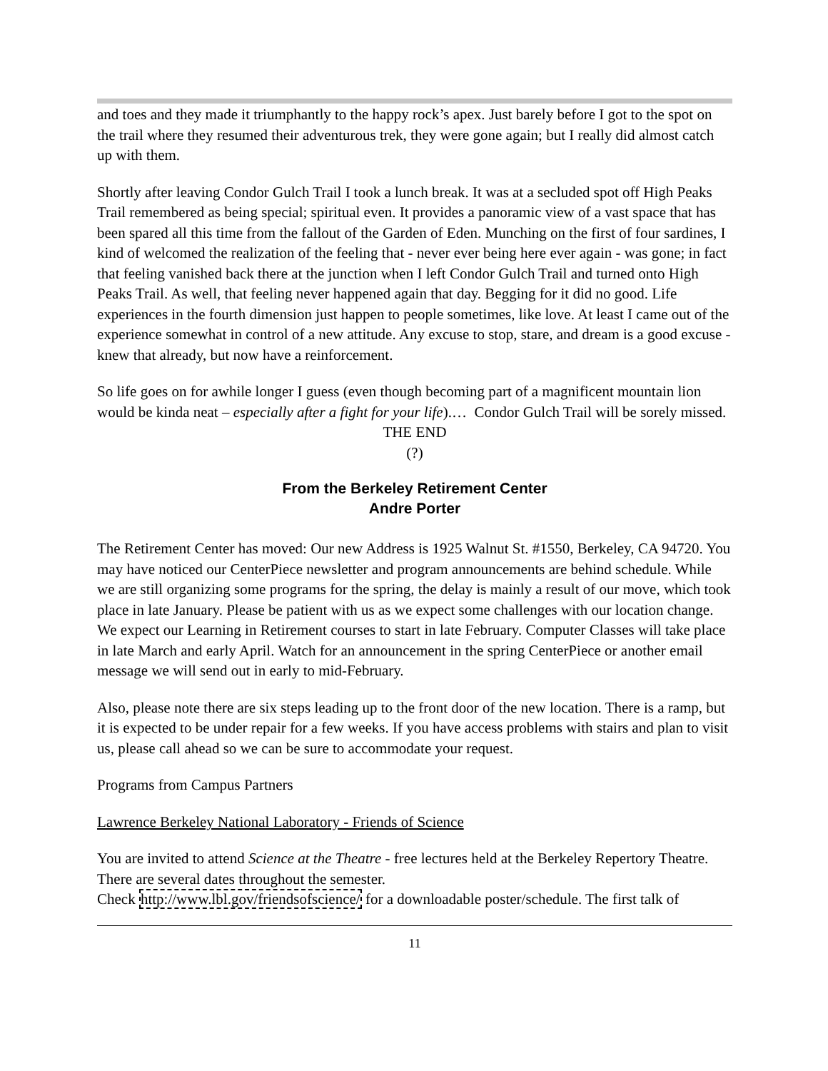and toes and they made it triumphantly to the happy rock’s apex. Just barely before I got to the spot on the trail where they resumed their adventurous trek, they were gone again; but I really did almost catch up with them.
Shortly after leaving Condor Gulch Trail I took a lunch break. It was at a secluded spot off High Peaks Trail remembered as being special; spiritual even. It provides a panoramic view of a vast space that has been spared all this time from the fallout of the Garden of Eden. Munching on the first of four sardines, I kind of welcomed the realization of the feeling that - never ever being here ever again - was gone; in fact that feeling vanished back there at the junction when I left Condor Gulch Trail and turned onto High Peaks Trail. As well, that feeling never happened again that day. Begging for it did no good. Life experiences in the fourth dimension just happen to people sometimes, like love. At least I came out of the experience somewhat in control of a new attitude. Any excuse to stop, stare, and dream is a good excuse - knew that already, but now have a reinforcement.
So life goes on for awhile longer I guess (even though becoming part of a magnificent mountain lion would be kinda neat – especially after a fight for your life).… Condor Gulch Trail will be sorely missed.
THE END
(?)
From the Berkeley Retirement Center
Andre Porter
The Retirement Center has moved: Our new Address is 1925 Walnut St. #1550, Berkeley, CA 94720. You may have noticed our CenterPiece newsletter and program announcements are behind schedule. While we are still organizing some programs for the spring, the delay is mainly a result of our move, which took place in late January. Please be patient with us as we expect some challenges with our location change. We expect our Learning in Retirement courses to start in late February. Computer Classes will take place in late March and early April. Watch for an announcement in the spring CenterPiece or another email message we will send out in early to mid-February.
Also, please note there are six steps leading up to the front door of the new location. There is a ramp, but it is expected to be under repair for a few weeks. If you have access problems with stairs and plan to visit us, please call ahead so we can be sure to accommodate your request.
Programs from Campus Partners
Lawrence Berkeley National Laboratory - Friends of Science
You are invited to attend Science at the Theatre - free lectures held at the Berkeley Repertory Theatre. There are several dates throughout the semester.
Check http://www.lbl.gov/friendsofscience/ for a downloadable poster/schedule. The first talk of
11